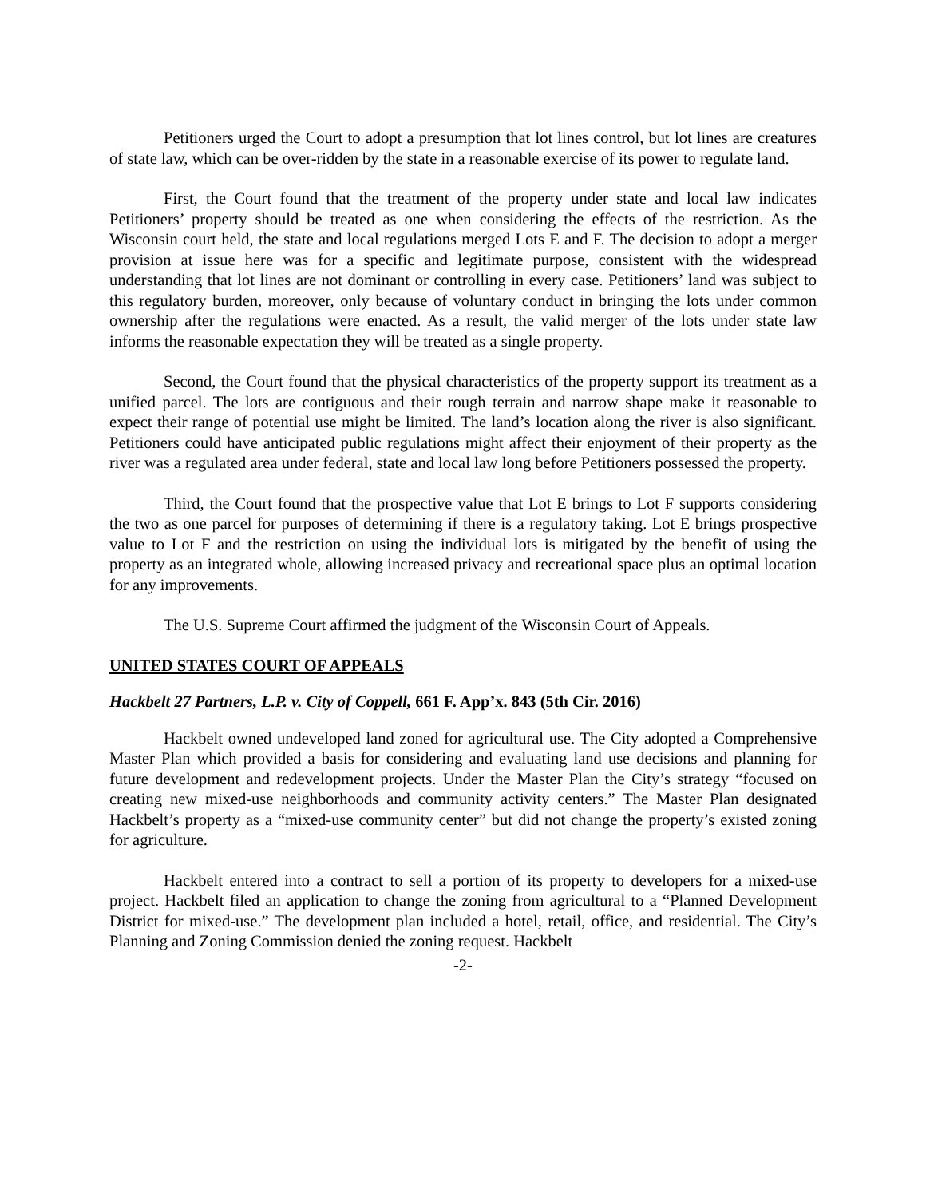Petitioners urged the Court to adopt a presumption that lot lines control, but lot lines are creatures of state law, which can be over-ridden by the state in a reasonable exercise of its power to regulate land.
First, the Court found that the treatment of the property under state and local law indicates Petitioners’ property should be treated as one when considering the effects of the restriction. As the Wisconsin court held, the state and local regulations merged Lots E and F. The decision to adopt a merger provision at issue here was for a specific and legitimate purpose, consistent with the widespread understanding that lot lines are not dominant or controlling in every case. Petitioners’ land was subject to this regulatory burden, moreover, only because of voluntary conduct in bringing the lots under common ownership after the regulations were enacted. As a result, the valid merger of the lots under state law informs the reasonable expectation they will be treated as a single property.
Second, the Court found that the physical characteristics of the property support its treatment as a unified parcel. The lots are contiguous and their rough terrain and narrow shape make it reasonable to expect their range of potential use might be limited. The land’s location along the river is also significant. Petitioners could have anticipated public regulations might affect their enjoyment of their property as the river was a regulated area under federal, state and local law long before Petitioners possessed the property.
Third, the Court found that the prospective value that Lot E brings to Lot F supports considering the two as one parcel for purposes of determining if there is a regulatory taking. Lot E brings prospective value to Lot F and the restriction on using the individual lots is mitigated by the benefit of using the property as an integrated whole, allowing increased privacy and recreational space plus an optimal location for any improvements.
The U.S. Supreme Court affirmed the judgment of the Wisconsin Court of Appeals.
UNITED STATES COURT OF APPEALS
Hackbelt 27 Partners, L.P. v. City of Coppell, 661 F. App’x. 843 (5th Cir. 2016)
Hackbelt owned undeveloped land zoned for agricultural use. The City adopted a Comprehensive Master Plan which provided a basis for considering and evaluating land use decisions and planning for future development and redevelopment projects. Under the Master Plan the City’s strategy “focused on creating new mixed-use neighborhoods and community activity centers.” The Master Plan designated Hackbelt’s property as a “mixed-use community center” but did not change the property’s existed zoning for agriculture.
Hackbelt entered into a contract to sell a portion of its property to developers for a mixed-use project. Hackbelt filed an application to change the zoning from agricultural to a “Planned Development District for mixed-use.” The development plan included a hotel, retail, office, and residential. The City’s Planning and Zoning Commission denied the zoning request. Hackbelt
-2-